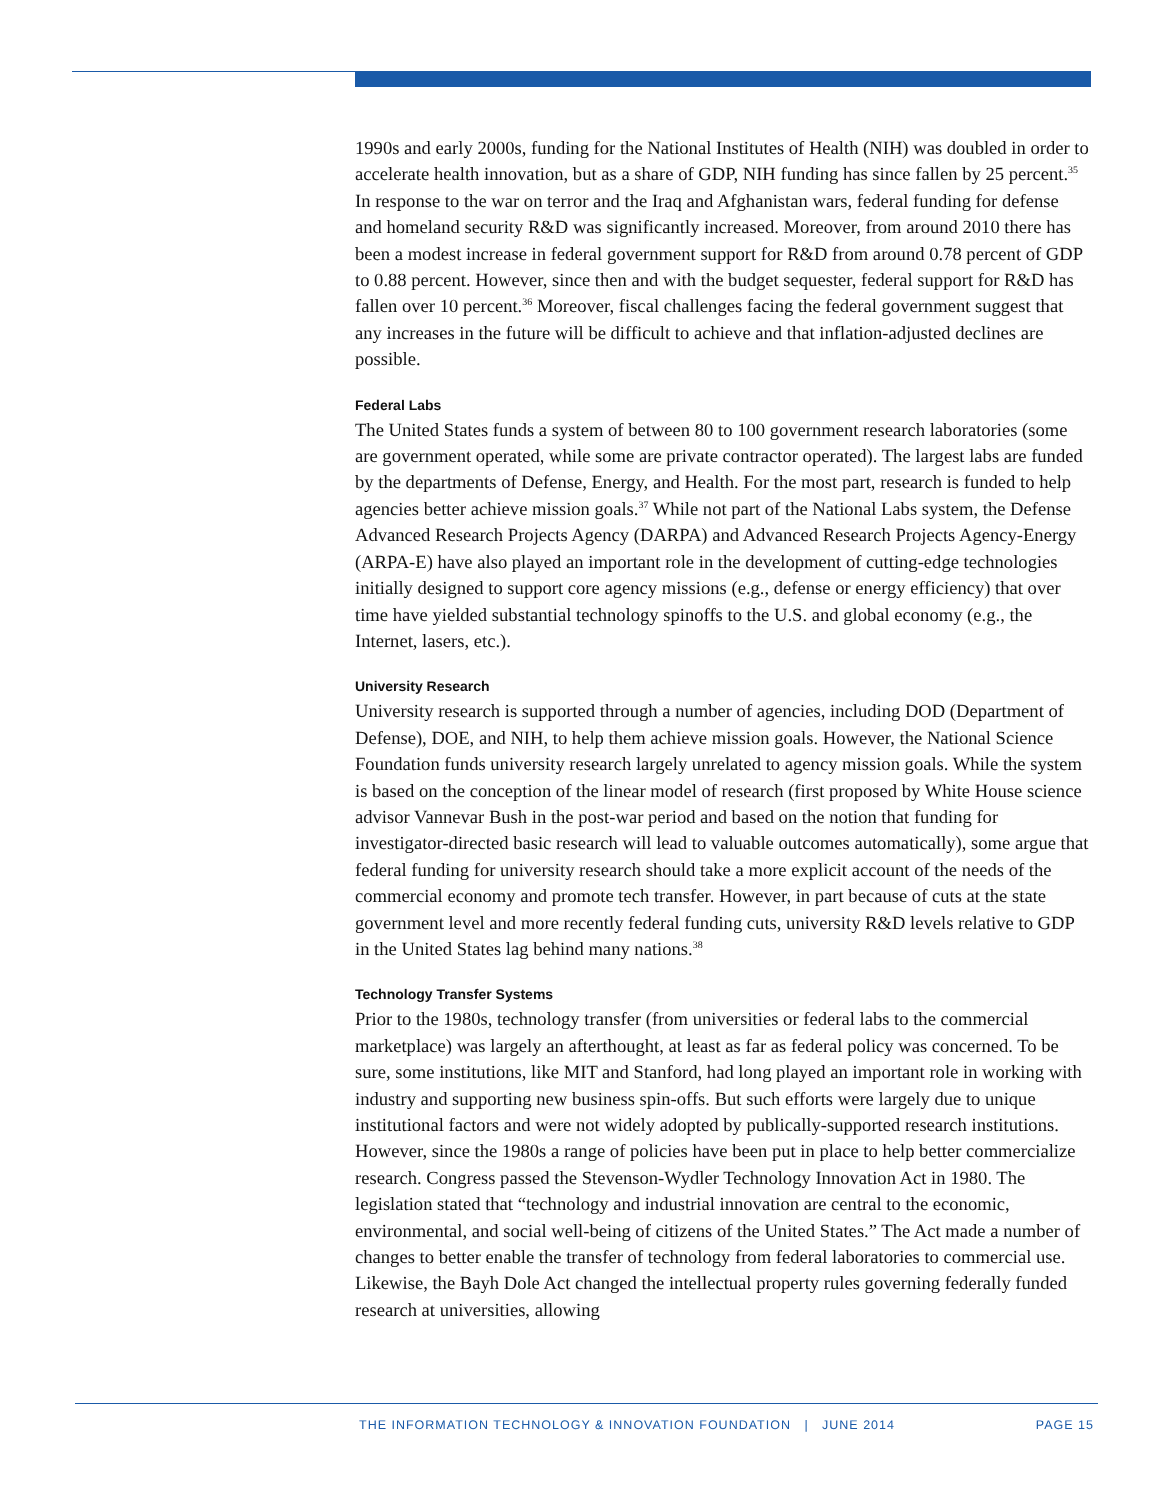1990s and early 2000s, funding for the National Institutes of Health (NIH) was doubled in order to accelerate health innovation, but as a share of GDP, NIH funding has since fallen by 25 percent.<sup>35</sup> In response to the war on terror and the Iraq and Afghanistan wars, federal funding for defense and homeland security R&D was significantly increased. Moreover, from around 2010 there has been a modest increase in federal government support for R&D from around 0.78 percent of GDP to 0.88 percent. However, since then and with the budget sequester, federal support for R&D has fallen over 10 percent.<sup>36</sup> Moreover, fiscal challenges facing the federal government suggest that any increases in the future will be difficult to achieve and that inflation-adjusted declines are possible.
Federal Labs
The United States funds a system of between 80 to 100 government research laboratories (some are government operated, while some are private contractor operated). The largest labs are funded by the departments of Defense, Energy, and Health. For the most part, research is funded to help agencies better achieve mission goals.<sup>37</sup> While not part of the National Labs system, the Defense Advanced Research Projects Agency (DARPA) and Advanced Research Projects Agency-Energy (ARPA-E) have also played an important role in the development of cutting-edge technologies initially designed to support core agency missions (e.g., defense or energy efficiency) that over time have yielded substantial technology spinoffs to the U.S. and global economy (e.g., the Internet, lasers, etc.).
University Research
University research is supported through a number of agencies, including DOD (Department of Defense), DOE, and NIH, to help them achieve mission goals. However, the National Science Foundation funds university research largely unrelated to agency mission goals. While the system is based on the conception of the linear model of research (first proposed by White House science advisor Vannevar Bush in the post-war period and based on the notion that funding for investigator-directed basic research will lead to valuable outcomes automatically), some argue that federal funding for university research should take a more explicit account of the needs of the commercial economy and promote tech transfer. However, in part because of cuts at the state government level and more recently federal funding cuts, university R&D levels relative to GDP in the United States lag behind many nations.<sup>38</sup>
Technology Transfer Systems
Prior to the 1980s, technology transfer (from universities or federal labs to the commercial marketplace) was largely an afterthought, at least as far as federal policy was concerned. To be sure, some institutions, like MIT and Stanford, had long played an important role in working with industry and supporting new business spin-offs. But such efforts were largely due to unique institutional factors and were not widely adopted by publically-supported research institutions. However, since the 1980s a range of policies have been put in place to help better commercialize research. Congress passed the Stevenson-Wydler Technology Innovation Act in 1980. The legislation stated that “technology and industrial innovation are central to the economic, environmental, and social well-being of citizens of the United States.” The Act made a number of changes to better enable the transfer of technology from federal laboratories to commercial use. Likewise, the Bayh Dole Act changed the intellectual property rules governing federally funded research at universities, allowing
THE INFORMATION TECHNOLOGY & INNOVATION FOUNDATION | JUNE 2014 PAGE 15